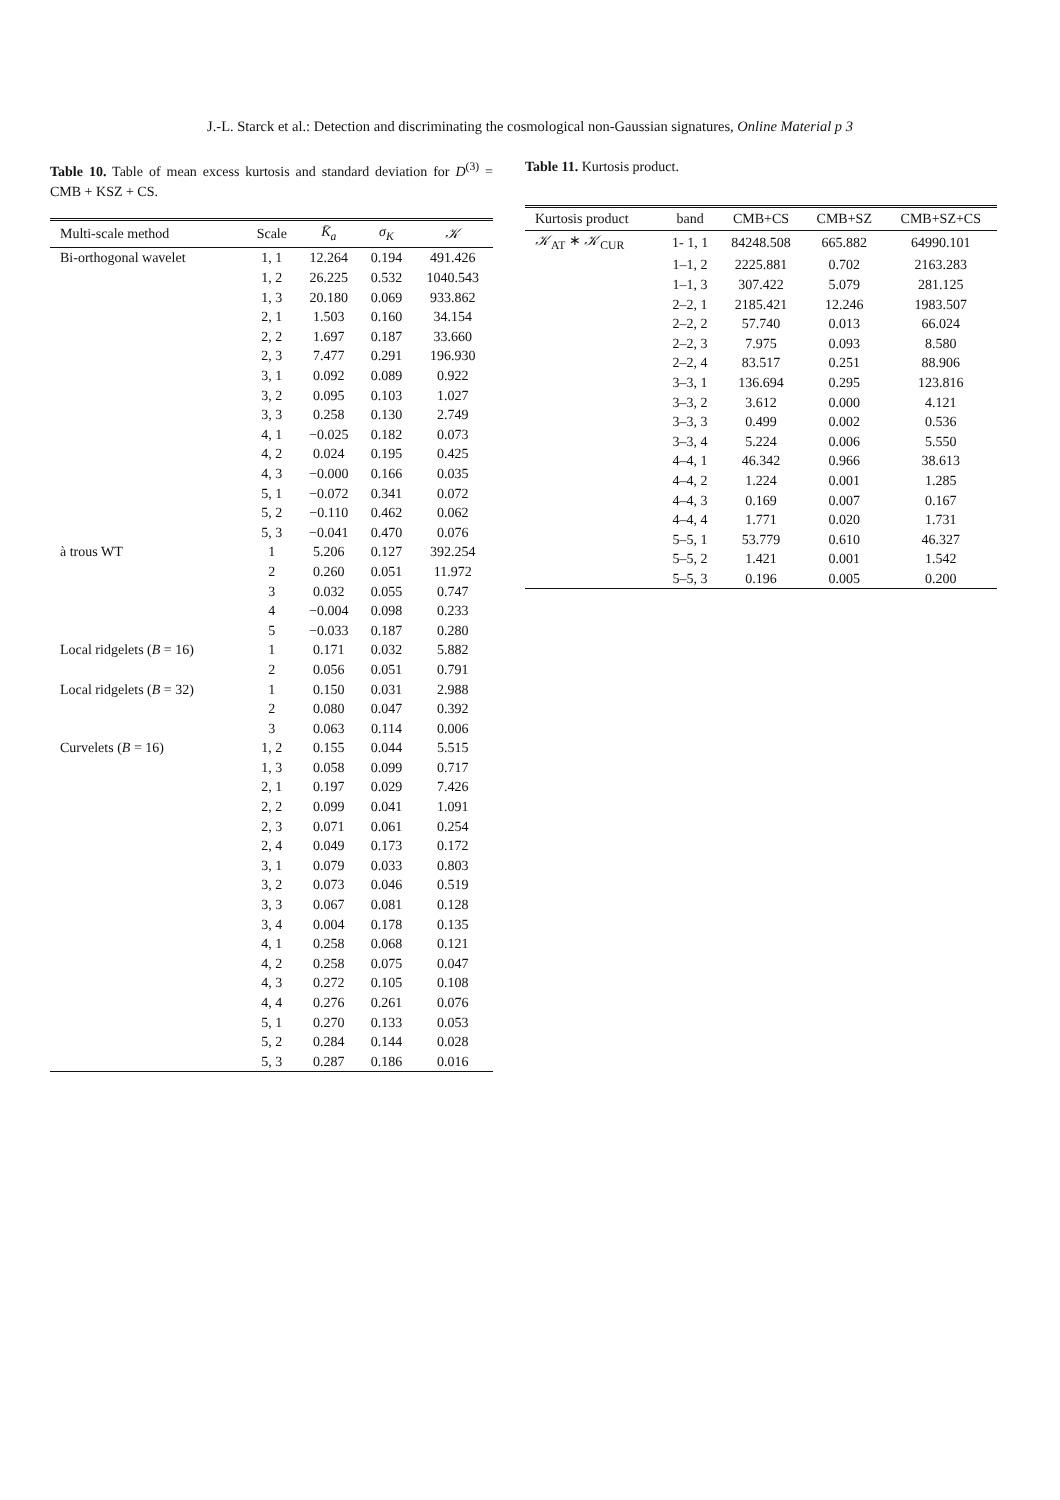J.-L. Starck et al.: Detection and discriminating the cosmological non-Gaussian signatures, Online Material p 3
Table 10. Table of mean excess kurtosis and standard deviation for D<sup>(3)</sup> = CMB + KSZ + CS.
| Multi-scale method | Scale | K̄<sub>a</sub> | σ<sub>K</sub> | 𝒦 |
| --- | --- | --- | --- | --- |
| Bi-orthogonal wavelet | 1, 1 | 12.264 | 0.194 | 491.426 |
| | 1, 2 | 26.225 | 0.532 | 1040.543 |
| | 1, 3 | 20.180 | 0.069 | 933.862 |
| | 2, 1 | 1.503 | 0.160 | 34.154 |
| | 2, 2 | 1.697 | 0.187 | 33.660 |
| | 2, 3 | 7.477 | 0.291 | 196.930 |
| | 3, 1 | 0.092 | 0.089 | 0.922 |
| | 3, 2 | 0.095 | 0.103 | 1.027 |
| | 3, 3 | 0.258 | 0.130 | 2.749 |
| | 4, 1 | −0.025 | 0.182 | 0.073 |
| | 4, 2 | 0.024 | 0.195 | 0.425 |
| | 4, 3 | −0.000 | 0.166 | 0.035 |
| | 5, 1 | −0.072 | 0.341 | 0.072 |
| | 5, 2 | −0.110 | 0.462 | 0.062 |
| | 5, 3 | −0.041 | 0.470 | 0.076 |
| à trous WT | 1 | 5.206 | 0.127 | 392.254 |
| | 2 | 0.260 | 0.051 | 11.972 |
| | 3 | 0.032 | 0.055 | 0.747 |
| | 4 | −0.004 | 0.098 | 0.233 |
| | 5 | −0.033 | 0.187 | 0.280 |
| Local ridgelets ( B = 16) | 1 | 0.171 | 0.032 | 5.882 |
| | 2 | 0.056 | 0.051 | 0.791 |
| Local ridgelets ( B = 32) | 1 | 0.150 | 0.031 | 2.988 |
| | 2 | 0.080 | 0.047 | 0.392 |
| | 3 | 0.063 | 0.114 | 0.006 |
| Curvelets ( B = 16) | 1, 2 | 0.155 | 0.044 | 5.515 |
| | 1, 3 | 0.058 | 0.099 | 0.717 |
| | 2, 1 | 0.197 | 0.029 | 7.426 |
| | 2, 2 | 0.099 | 0.041 | 1.091 |
| | 2, 3 | 0.071 | 0.061 | 0.254 |
| | 2, 4 | 0.049 | 0.173 | 0.172 |
| | 3, 1 | 0.079 | 0.033 | 0.803 |
| | 3, 2 | 0.073 | 0.046 | 0.519 |
| | 3, 3 | 0.067 | 0.081 | 0.128 |
| | 3, 4 | 0.004 | 0.178 | 0.135 |
| | 4, 1 | 0.258 | 0.068 | 0.121 |
| | 4, 2 | 0.258 | 0.075 | 0.047 |
| | 4, 3 | 0.272 | 0.105 | 0.108 |
| | 4, 4 | 0.276 | 0.261 | 0.076 |
| | 5, 1 | 0.270 | 0.133 | 0.053 |
| | 5, 2 | 0.284 | 0.144 | 0.028 |
| | 5, 3 | 0.287 | 0.186 | 0.016 |
Table 11. Kurtosis product.
| Kurtosis product | band | CMB+CS | CMB+SZ | CMB+SZ+CS |
| --- | --- | --- | --- | --- |
| 𝒦<sub>AT</sub> ∗ 𝒦<sub>CUR</sub> | 1- 1, 1 | 84248.508 | 665.882 | 64990.101 |
| | 1–1, 2 | 2225.881 | 0.702 | 2163.283 |
| | 1–1, 3 | 307.422 | 5.079 | 281.125 |
| | 2–2, 1 | 2185.421 | 12.246 | 1983.507 |
| | 2–2, 2 | 57.740 | 0.013 | 66.024 |
| | 2–2, 3 | 7.975 | 0.093 | 8.580 |
| | 2–2, 4 | 83.517 | 0.251 | 88.906 |
| | 3–3, 1 | 136.694 | 0.295 | 123.816 |
| | 3–3, 2 | 3.612 | 0.000 | 4.121 |
| | 3–3, 3 | 0.499 | 0.002 | 0.536 |
| | 3–3, 4 | 5.224 | 0.006 | 5.550 |
| | 4–4, 1 | 46.342 | 0.966 | 38.613 |
| | 4–4, 2 | 1.224 | 0.001 | 1.285 |
| | 4–4, 3 | 0.169 | 0.007 | 0.167 |
| | 4–4, 4 | 1.771 | 0.020 | 1.731 |
| | 5–5, 1 | 53.779 | 0.610 | 46.327 |
| | 5–5, 2 | 1.421 | 0.001 | 1.542 |
| | 5–5, 3 | 0.196 | 0.005 | 0.200 |